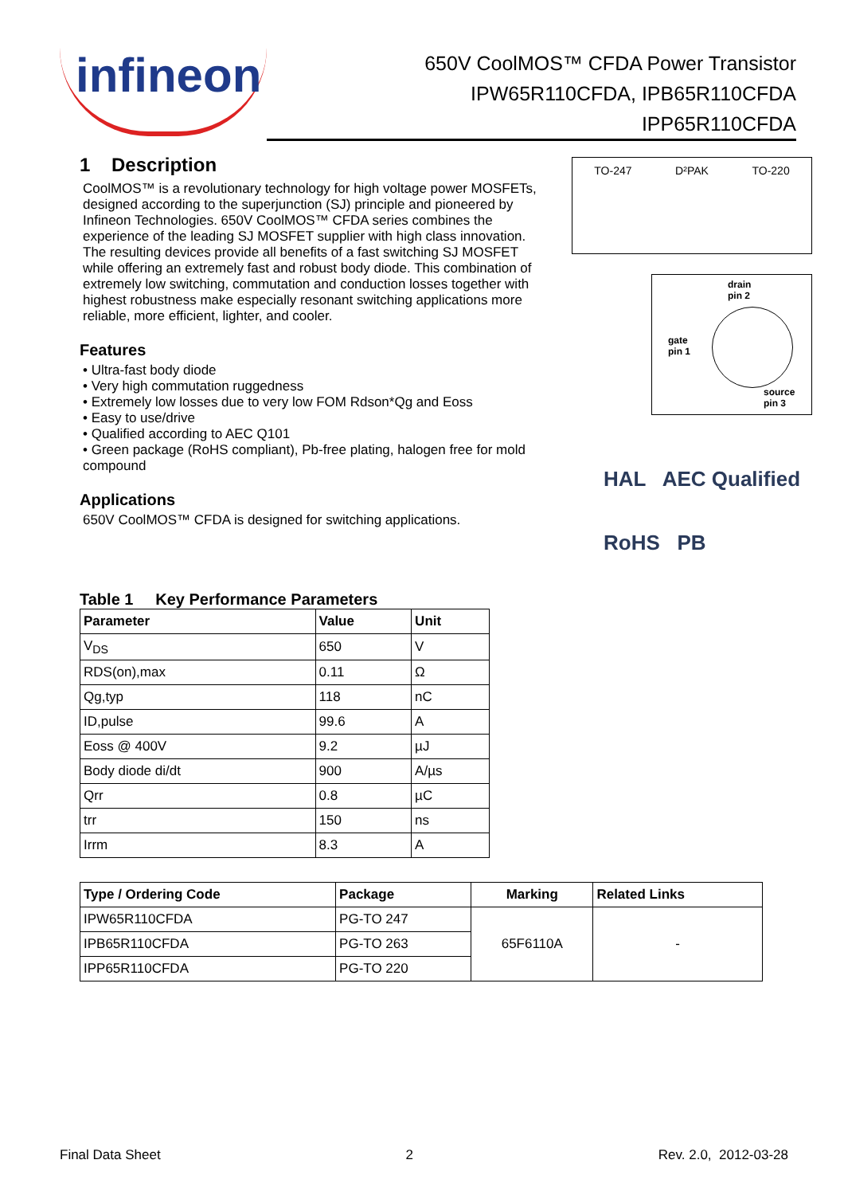infineon
650V CoolMOS™ CFDA Power Transistor
IPW65R110CFDA, IPB65R110CFDA
IPP65R110CFDA
1 Description
CoolMOS™ is a revolutionary technology for high voltage power MOSFETs, designed according to the superjunction (SJ) principle and pioneered by Infineon Technologies. 650V CoolMOS™ CFDA series combines the experience of the leading SJ MOSFET supplier with high class innovation. The resulting devices provide all benefits of a fast switching SJ MOSFET while offering an extremely fast and robust body diode. This combination of extremely low switching, commutation and conduction losses together with highest robustness make especially resonant switching applications more reliable, more efficient, lighter, and cooler.
Features
• Ultra-fast body diode
• Very high commutation ruggedness
• Extremely low losses due to very low FOM Rdson*Qg and Eoss
• Easy to use/drive
• Qualified according to AEC Q101
• Green package (RoHS compliant), Pb-free plating, halogen free for mold compound
Applications
650V CoolMOS™ CFDA is designed for switching applications.
TO-247 D²PAK TO-220
drain
pin 2
gate
pin 1
source
pin 3
HAL AEC Qualified
RoHS PB
Table 1 Key Performance Parameters
| Parameter | Value | Unit |
| --- | --- | --- |
| V<sub>DS</sub> | 650 | V |
| RDS(on),max | 0.11 | Ω |
| Qg,typ | 118 | nC |
| ID,pulse | 99.6 | A |
| Eoss @ 400V | 9.2 | µJ |
| Body diode di/dt | 900 | A/µs |
| Qrr | 0.8 | µC |
| trr | 150 | ns |
| Irrm | 8.3 | A |
| Type / Ordering Code | Package | Marking | Related Links |
| --- | --- | --- | --- |
| IPW65R110CFDA | PG-TO 247 | 65F6110A | - |
| IPB65R110CFDA | PG-TO 263 | | |
| IPP65R110CFDA | PG-TO 220 | | |
Final Data Sheet 2 Rev. 2.0, 2012-03-28